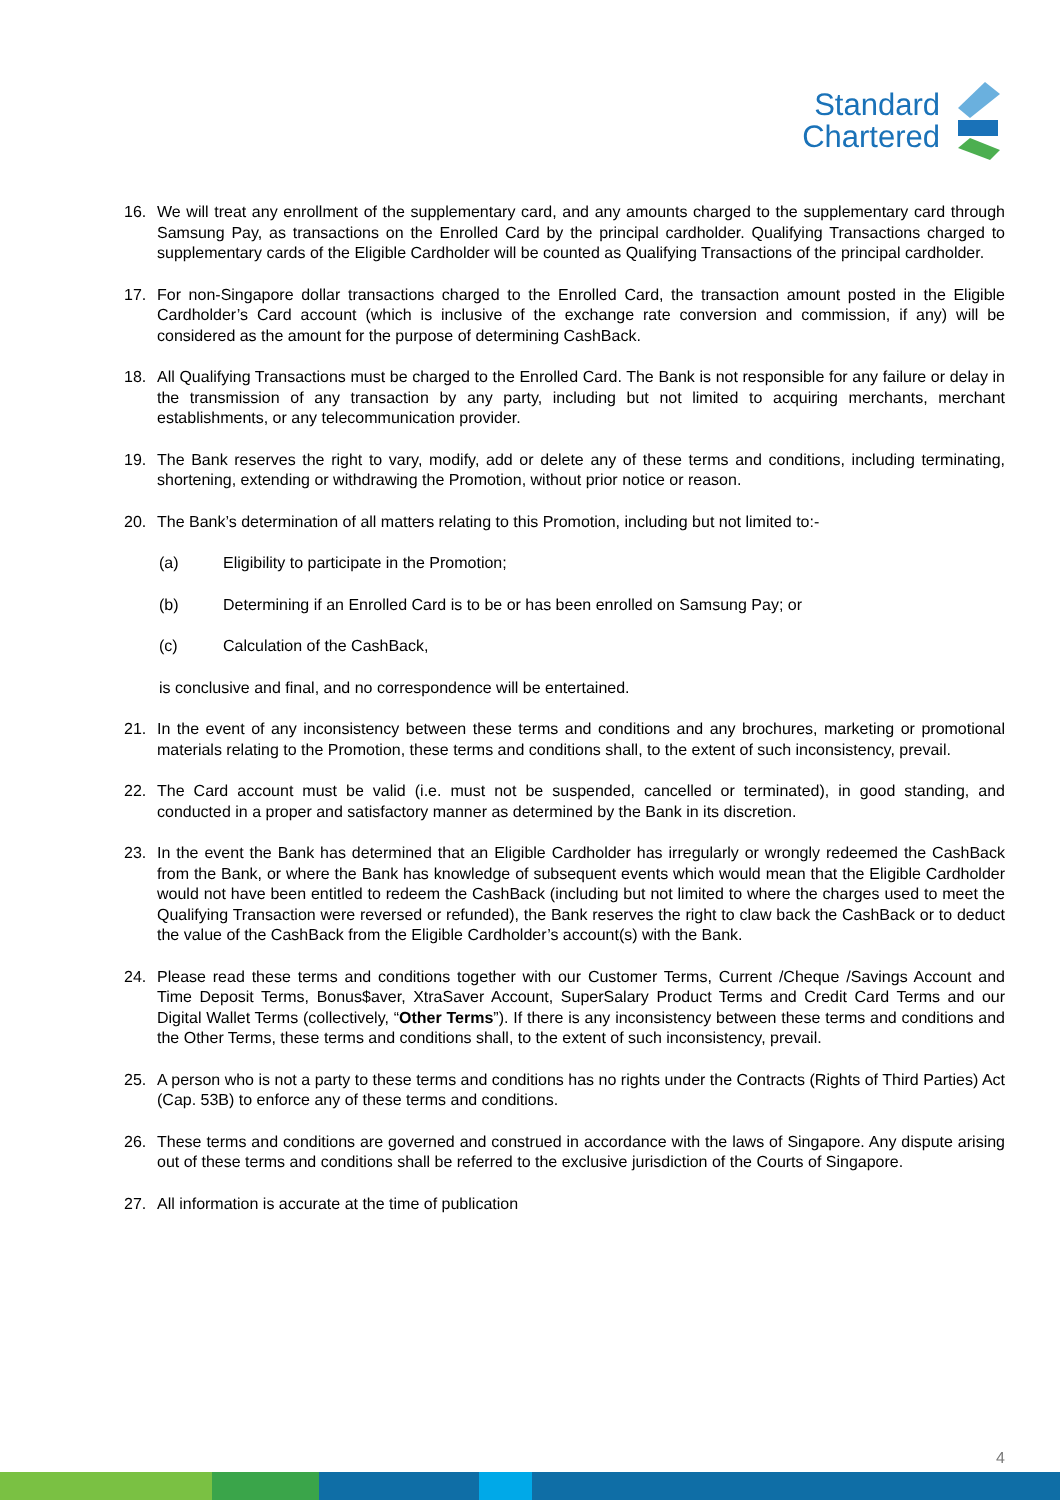Standard
Chartered
16. We will treat any enrollment of the supplementary card, and any amounts charged to the supplementary card through Samsung Pay, as transactions on the Enrolled Card by the principal cardholder. Qualifying Transactions charged to supplementary cards of the Eligible Cardholder will be counted as Qualifying Transactions of the principal cardholder.
17. For non-Singapore dollar transactions charged to the Enrolled Card, the transaction amount posted in the Eligible Cardholder’s Card account (which is inclusive of the exchange rate conversion and commission, if any) will be considered as the amount for the purpose of determining CashBack.
18. All Qualifying Transactions must be charged to the Enrolled Card. The Bank is not responsible for any failure or delay in the transmission of any transaction by any party, including but not limited to acquiring merchants, merchant establishments, or any telecommunication provider.
19. The Bank reserves the right to vary, modify, add or delete any of these terms and conditions, including terminating, shortening, extending or withdrawing the Promotion, without prior notice or reason.
20. The Bank’s determination of all matters relating to this Promotion, including but not limited to:-
(a) Eligibility to participate in the Promotion;
(b) Determining if an Enrolled Card is to be or has been enrolled on Samsung Pay; or
(c) Calculation of the CashBack,
is conclusive and final, and no correspondence will be entertained.
21. In the event of any inconsistency between these terms and conditions and any brochures, marketing or promotional materials relating to the Promotion, these terms and conditions shall, to the extent of such inconsistency, prevail.
22. The Card account must be valid (i.e. must not be suspended, cancelled or terminated), in good standing, and conducted in a proper and satisfactory manner as determined by the Bank in its discretion.
23. In the event the Bank has determined that an Eligible Cardholder has irregularly or wrongly redeemed the CashBack from the Bank, or where the Bank has knowledge of subsequent events which would mean that the Eligible Cardholder would not have been entitled to redeem the CashBack (including but not limited to where the charges used to meet the Qualifying Transaction were reversed or refunded), the Bank reserves the right to claw back the CashBack or to deduct the value of the CashBack from the Eligible Cardholder’s account(s) with the Bank.
24. Please read these terms and conditions together with our Customer Terms, Current /Cheque /Savings Account and Time Deposit Terms, Bonus$aver, XtraSaver Account, SuperSalary Product Terms and Credit Card Terms and our Digital Wallet Terms (collectively, “Other Terms”). If there is any inconsistency between these terms and conditions and the Other Terms, these terms and conditions shall, to the extent of such inconsistency, prevail.
25. A person who is not a party to these terms and conditions has no rights under the Contracts (Rights of Third Parties) Act (Cap. 53B) to enforce any of these terms and conditions.
26. These terms and conditions are governed and construed in accordance with the laws of Singapore. Any dispute arising out of these terms and conditions shall be referred to the exclusive jurisdiction of the Courts of Singapore.
27. All information is accurate at the time of publication
4